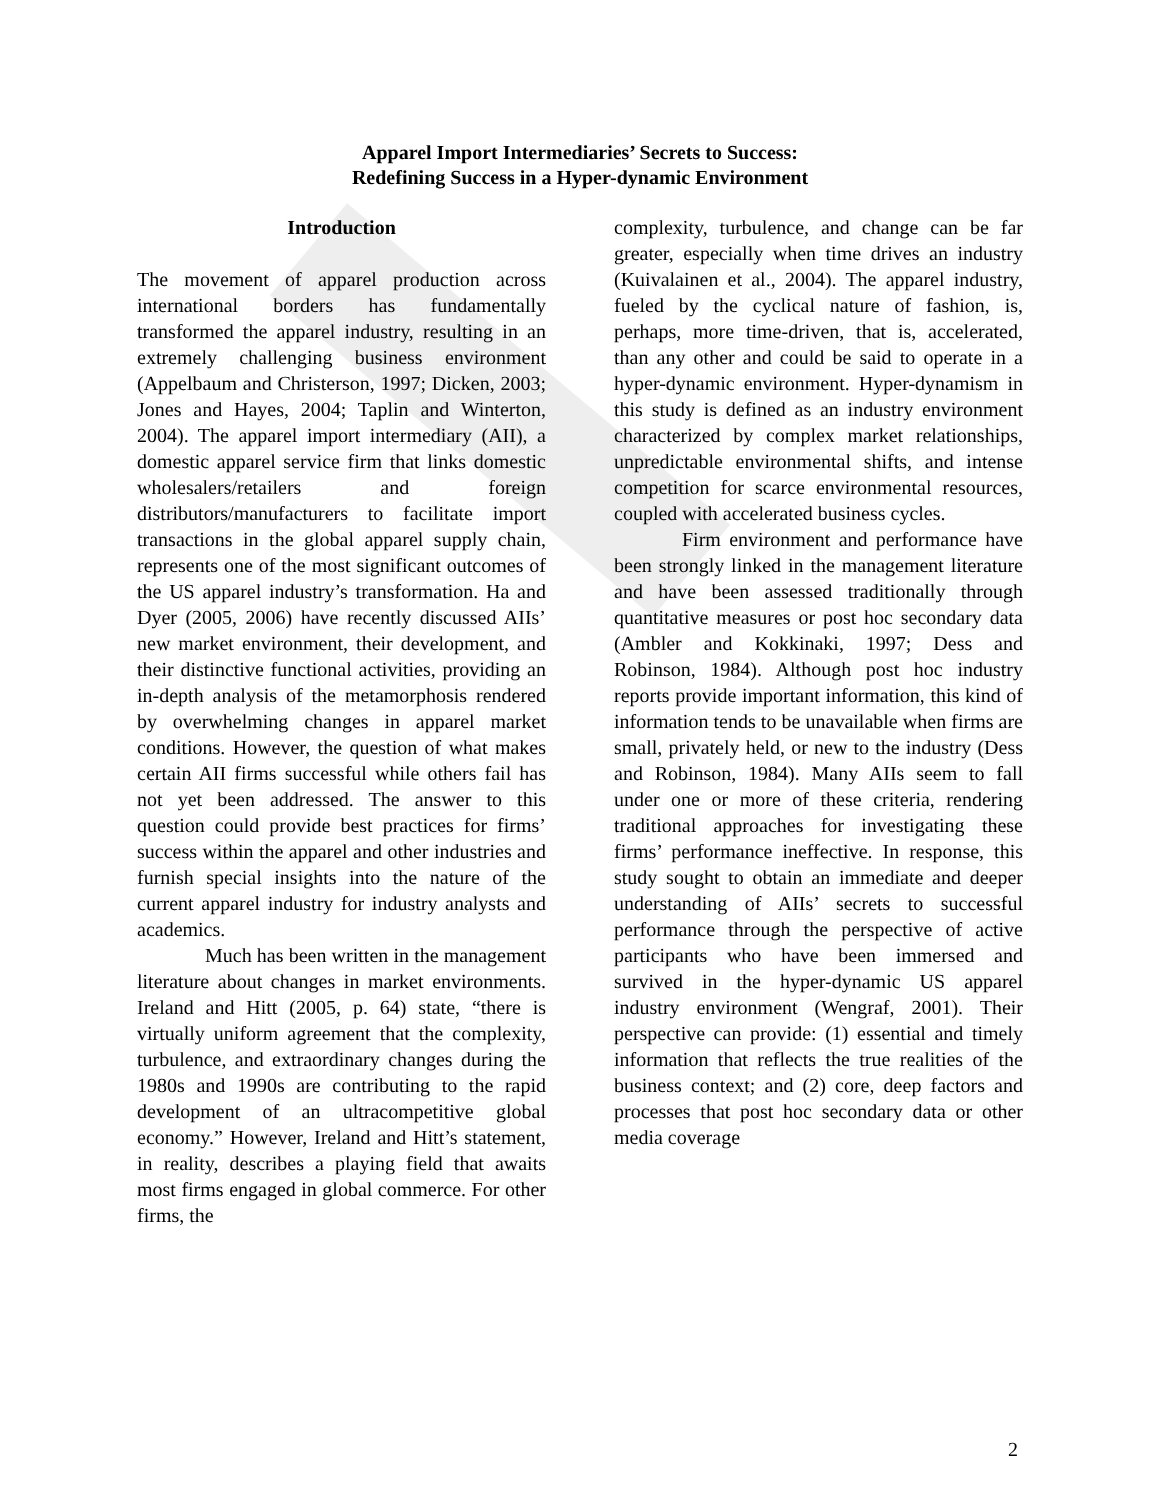Apparel Import Intermediaries’ Secrets to Success:
Redefining Success in a Hyper-dynamic Environment
Introduction
The movement of apparel production across international borders has fundamentally transformed the apparel industry, resulting in an extremely challenging business environment (Appelbaum and Christerson, 1997; Dicken, 2003; Jones and Hayes, 2004; Taplin and Winterton, 2004). The apparel import intermediary (AII), a domestic apparel service firm that links domestic wholesalers/retailers and foreign distributors/manufacturers to facilitate import transactions in the global apparel supply chain, represents one of the most significant outcomes of the US apparel industry’s transformation. Ha and Dyer (2005, 2006) have recently discussed AIIs’ new market environment, their development, and their distinctive functional activities, providing an in-depth analysis of the metamorphosis rendered by overwhelming changes in apparel market conditions. However, the question of what makes certain AII firms successful while others fail has not yet been addressed. The answer to this question could provide best practices for firms’ success within the apparel and other industries and furnish special insights into the nature of the current apparel industry for industry analysts and academics.
Much has been written in the management literature about changes in market environments. Ireland and Hitt (2005, p. 64) state, “there is virtually uniform agreement that the complexity, turbulence, and extraordinary changes during the 1980s and 1990s are contributing to the rapid development of an ultracompetitive global economy.” However, Ireland and Hitt’s statement, in reality, describes a playing field that awaits most firms engaged in global commerce. For other firms, the
complexity, turbulence, and change can be far greater, especially when time drives an industry (Kuivalainen et al., 2004). The apparel industry, fueled by the cyclical nature of fashion, is, perhaps, more time-driven, that is, accelerated, than any other and could be said to operate in a hyper-dynamic environment. Hyper-dynamism in this study is defined as an industry environment characterized by complex market relationships, unpredictable environmental shifts, and intense competition for scarce environmental resources, coupled with accelerated business cycles.
Firm environment and performance have been strongly linked in the management literature and have been assessed traditionally through quantitative measures or post hoc secondary data (Ambler and Kokkinaki, 1997; Dess and Robinson, 1984). Although post hoc industry reports provide important information, this kind of information tends to be unavailable when firms are small, privately held, or new to the industry (Dess and Robinson, 1984). Many AIIs seem to fall under one or more of these criteria, rendering traditional approaches for investigating these firms’ performance ineffective. In response, this study sought to obtain an immediate and deeper understanding of AIIs’ secrets to successful performance through the perspective of active participants who have been immersed and survived in the hyper-dynamic US apparel industry environment (Wengraf, 2001). Their perspective can provide: (1) essential and timely information that reflects the true realities of the business context; and (2) core, deep factors and processes that post hoc secondary data or other media coverage
2